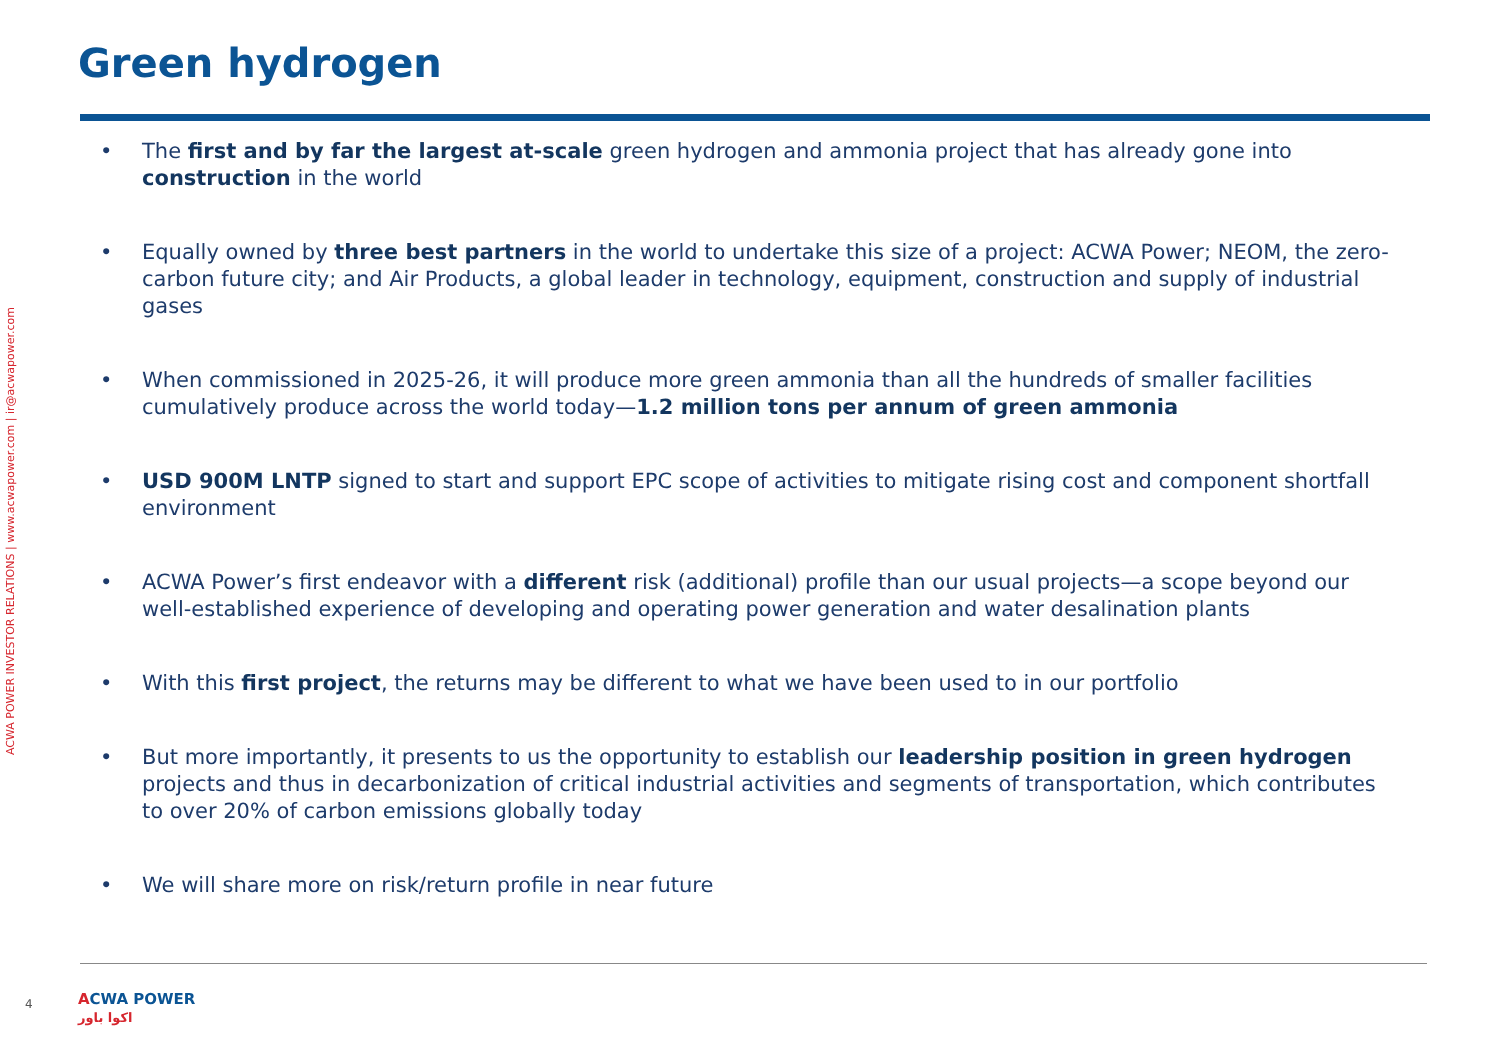Green hydrogen
ACWA POWER INVESTOR RELATIONS | www.acwapower.com | ir@acwapower.com
• The first and by far the largest at-scale green hydrogen and ammonia project that has already gone into construction in the world
• Equally owned by three best partners in the world to undertake this size of a project: ACWA Power; NEOM, the zero-carbon future city; and Air Products, a global leader in technology, equipment, construction and supply of industrial gases
• When commissioned in 2025-26, it will produce more green ammonia than all the hundreds of smaller facilities cumulatively produce across the world today—1.2 million tons per annum of green ammonia
• USD 900M LNTP signed to start and support EPC scope of activities to mitigate rising cost and component shortfall environment
• ACWA Power’s first endeavor with a different risk (additional) profile than our usual projects—a scope beyond our well-established experience of developing and operating power generation and water desalination plants
• With this first project, the returns may be different to what we have been used to in our portfolio
• But more importantly, it presents to us the opportunity to establish our leadership position in green hydrogen projects and thus in decarbonization of critical industrial activities and segments of transportation, which contributes to over 20% of carbon emissions globally today
• We will share more on risk/return profile in near future
4
ACWA POWER
اكوا باور